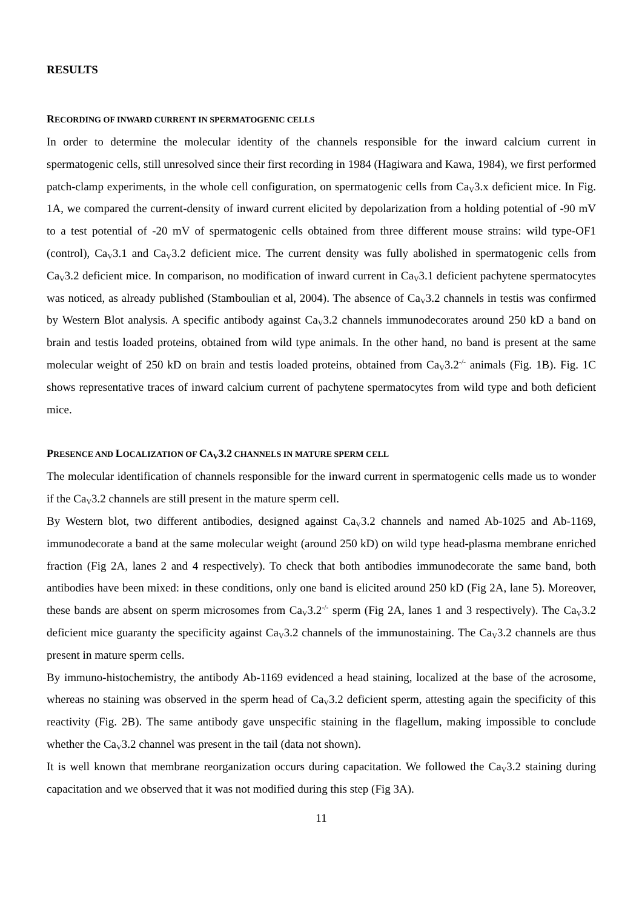RESULTS
RECORDING OF INWARD CURRENT IN SPERMATOGENIC CELLS
In order to determine the molecular identity of the channels responsible for the inward calcium current in spermatogenic cells, still unresolved since their first recording in 1984 (Hagiwara and Kawa, 1984), we first performed patch-clamp experiments, in the whole cell configuration, on spermatogenic cells from Ca<sub>V</sub>3.x deficient mice. In Fig. 1A, we compared the current-density of inward current elicited by depolarization from a holding potential of -90 mV to a test potential of -20 mV of spermatogenic cells obtained from three different mouse strains: wild type-OF1 (control), Ca<sub>V</sub>3.1 and Ca<sub>V</sub>3.2 deficient mice. The current density was fully abolished in spermatogenic cells from Ca<sub>V</sub>3.2 deficient mice. In comparison, no modification of inward current in Ca<sub>V</sub>3.1 deficient pachytene spermatocytes was noticed, as already published (Stamboulian et al, 2004). The absence of Ca<sub>V</sub>3.2 channels in testis was confirmed by Western Blot analysis. A specific antibody against Ca<sub>V</sub>3.2 channels immunodecorates around 250 kD a band on brain and testis loaded proteins, obtained from wild type animals. In the other hand, no band is present at the same molecular weight of 250 kD on brain and testis loaded proteins, obtained from Ca<sub>V</sub>3.2<sup>-/-</sup> animals (Fig. 1B). Fig. 1C shows representative traces of inward calcium current of pachytene spermatocytes from wild type and both deficient mice.
PRESENCE AND LOCALIZATION OF CA<sub>V</sub>3.2 CHANNELS IN MATURE SPERM CELL
The molecular identification of channels responsible for the inward current in spermatogenic cells made us to wonder if the Ca<sub>V</sub>3.2 channels are still present in the mature sperm cell.
By Western blot, two different antibodies, designed against Ca<sub>V</sub>3.2 channels and named Ab-1025 and Ab-1169, immunodecorate a band at the same molecular weight (around 250 kD) on wild type head-plasma membrane enriched fraction (Fig 2A, lanes 2 and 4 respectively). To check that both antibodies immunodecorate the same band, both antibodies have been mixed: in these conditions, only one band is elicited around 250 kD (Fig 2A, lane 5). Moreover, these bands are absent on sperm microsomes from Ca<sub>V</sub>3.2<sup>-/-</sup> sperm (Fig 2A, lanes 1 and 3 respectively). The Ca<sub>V</sub>3.2 deficient mice guaranty the specificity against Ca<sub>V</sub>3.2 channels of the immunostaining. The Ca<sub>V</sub>3.2 channels are thus present in mature sperm cells.
By immuno-histochemistry, the antibody Ab-1169 evidenced a head staining, localized at the base of the acrosome, whereas no staining was observed in the sperm head of Ca<sub>V</sub>3.2 deficient sperm, attesting again the specificity of this reactivity (Fig. 2B). The same antibody gave unspecific staining in the flagellum, making impossible to conclude whether the Ca<sub>V</sub>3.2 channel was present in the tail (data not shown).
It is well known that membrane reorganization occurs during capacitation. We followed the Ca<sub>V</sub>3.2 staining during capacitation and we observed that it was not modified during this step (Fig 3A).
11